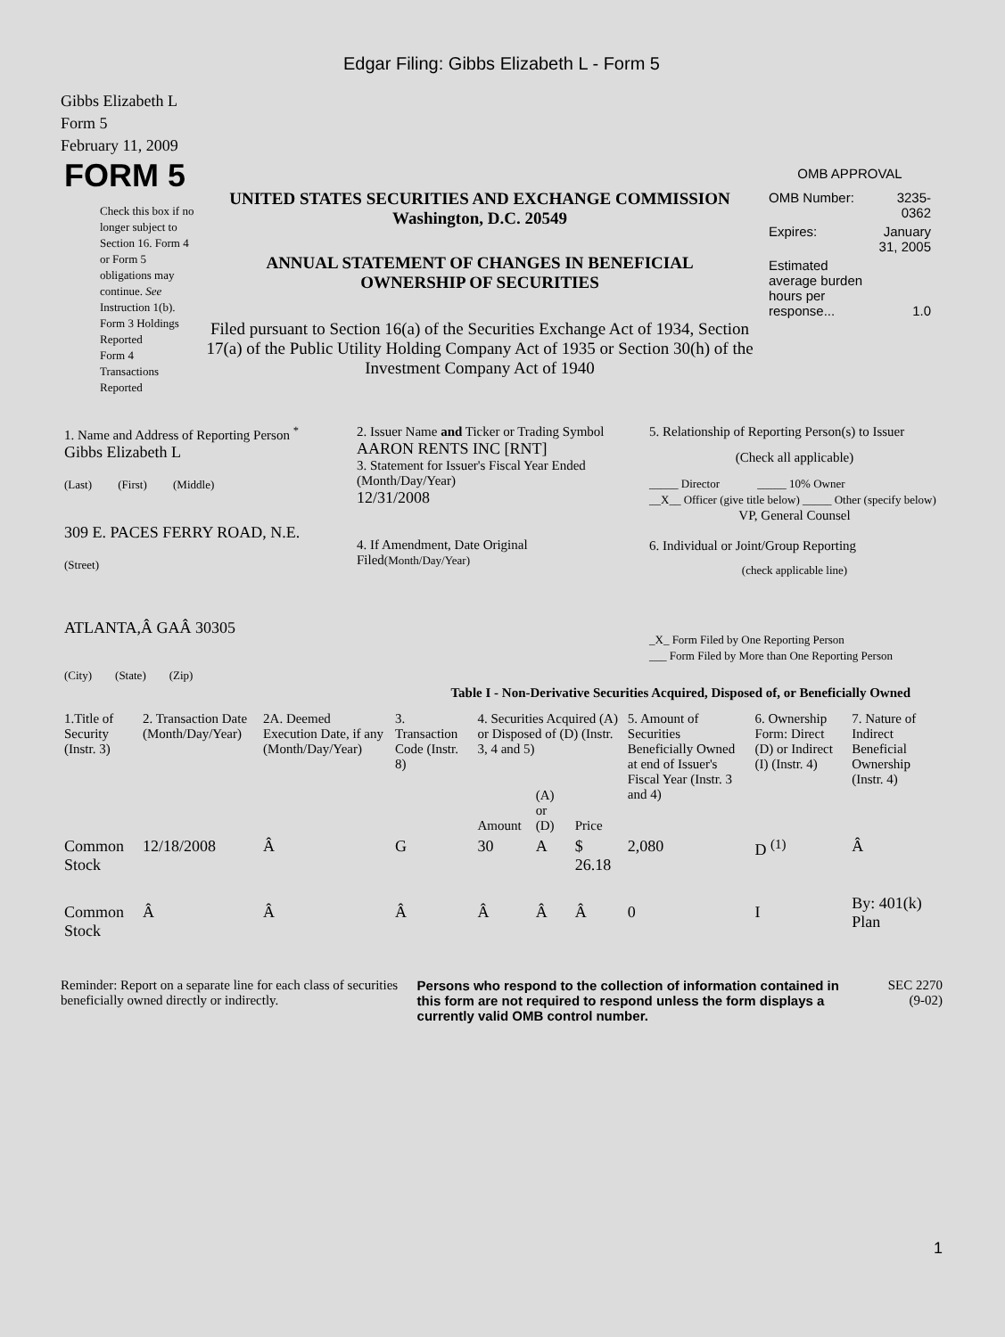Edgar Filing: Gibbs Elizabeth L - Form 5
Gibbs Elizabeth L
Form 5
February 11, 2009
FORM 5
Check this box if no longer subject to Section 16. Form 4 or Form 5 obligations may continue. See Instruction 1(b).
Form 3 Holdings Reported
Form 4 Transactions Reported
UNITED STATES SECURITIES AND EXCHANGE COMMISSION
Washington, D.C. 20549
ANNUAL STATEMENT OF CHANGES IN BENEFICIAL
OWNERSHIP OF SECURITIES
Filed pursuant to Section 16(a) of the Securities Exchange Act of 1934, Section 17(a) of the Public Utility Holding Company Act of 1935 or Section 30(h) of the Investment Company Act of 1940
OMB APPROVAL
| OMB Number: | 3235-0362 |
| Expires: | January 31, 2005 |
| Estimated average burden hours per response... | 1.0 |
| 1. Name and Address of Reporting Person <sup>*</sup> Gibbs Elizabeth L (Last) (First) (Middle) 309 E. PACES FERRY ROAD, N.E. (Street) ATLANTA,Â GAÂ 30305 (City) (State) (Zip) | 2. Issuer Name and Ticker or Trading Symbol AARON RENTS INC [RNT] 3. Statement for Issuer's Fiscal Year Ended (Month/Day/Year) 12/31/2008 4. If Amendment, Date Original Filed (Month/Day/Year) | 5. Relationship of Reporting Person(s) to Issuer (Check all applicable) _____ Director _____ 10% Owner __X__ Officer (give title below) _____ Other (specify below) VP, General Counsel 6. Individual or Joint/Group Reporting (check applicable line) _X_ Form Filed by One Reporting Person ___ Form Filed by More than One Reporting Person |
Table I - Non-Derivative Securities Acquired, Disposed of, or Beneficially Owned
| 1.Title of Security (Instr. 3) | 2. Transaction Date (Month/Day/Year) | 2A. Deemed Execution Date, if any (Month/Day/Year) | 3. Transaction Code (Instr. 8) | 4. Securities Acquired (A) or Disposed of (D) (Instr. 3, 4 and 5) | | | 5. Amount of Securities Beneficially Owned at end of Issuer's Fiscal Year (Instr. 3 and 4) | 6. Ownership Form: Direct (D) or Indirect (I) (Instr. 4) | 7. Nature of Indirect Beneficial Ownership (Instr. 4) |
| | | | | Amount | (A) or (D) | Price | | | |
| Common Stock | 12/18/2008 | Â | G | 30 | A | $ 26.18 | 2,080 | D <sup>(1)</sup> | Â |
| Common Stock | Â | Â | Â | Â | Â | Â | 0 | I | By: 401(k) Plan |
Reminder: Report on a separate line for each class of securities beneficially owned directly or indirectly.
Persons who respond to the collection of information contained in this form are not required to respond unless the form displays a currently valid OMB control number.
SEC 2270
(9-02)
1